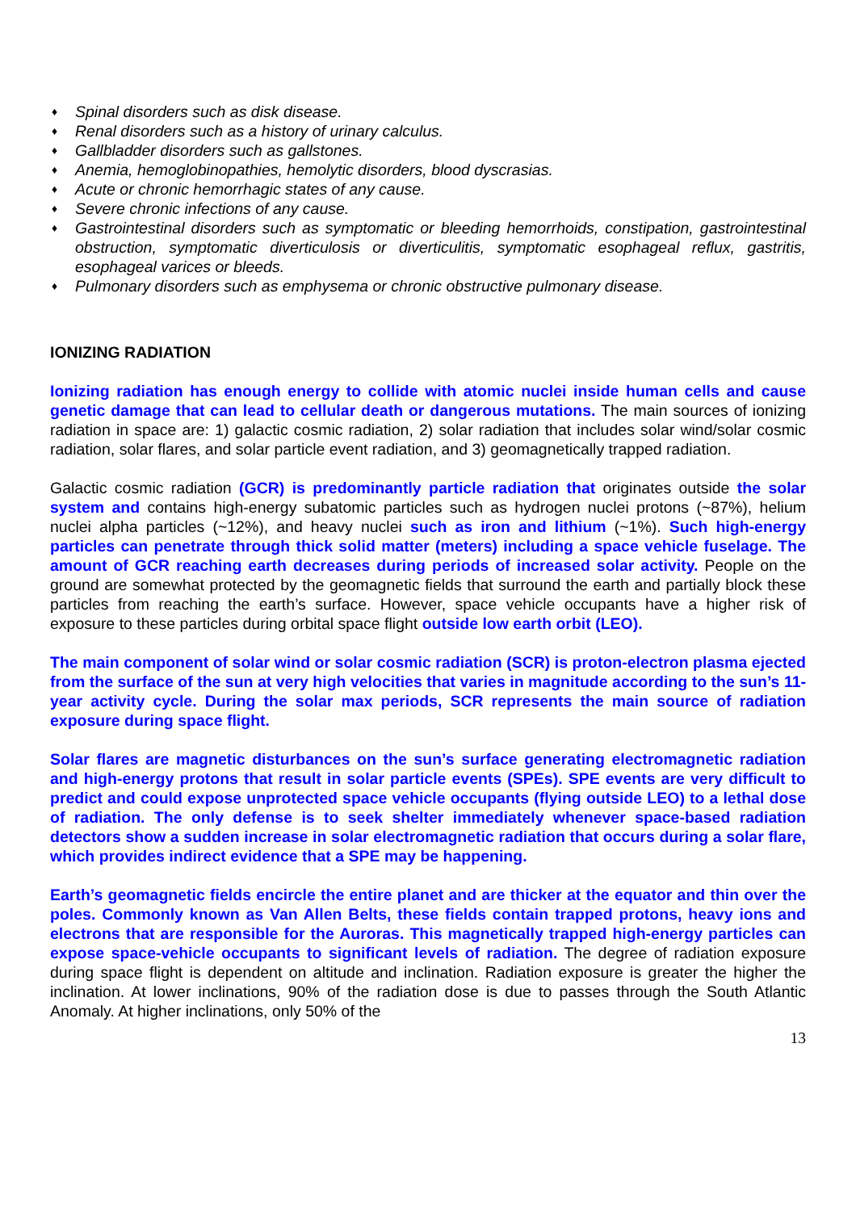♦ Spinal disorders such as disk disease.
♦ Renal disorders such as a history of urinary calculus.
♦ Gallbladder disorders such as gallstones.
♦ Anemia, hemoglobinopathies, hemolytic disorders, blood dyscrasias.
♦ Acute or chronic hemorrhagic states of any cause.
♦ Severe chronic infections of any cause.
♦ Gastrointestinal disorders such as symptomatic or bleeding hemorrhoids, constipation, gastrointestinal obstruction, symptomatic diverticulosis or diverticulitis, symptomatic esophageal reflux, gastritis, esophageal varices or bleeds.
♦ Pulmonary disorders such as emphysema or chronic obstructive pulmonary disease.
IONIZING RADIATION
Ionizing radiation has enough energy to collide with atomic nuclei inside human cells and cause genetic damage that can lead to cellular death or dangerous mutations. The main sources of ionizing radiation in space are: 1) galactic cosmic radiation, 2) solar radiation that includes solar wind/solar cosmic radiation, solar flares, and solar particle event radiation, and 3) geomagnetically trapped radiation.
Galactic cosmic radiation (GCR) is predominantly particle radiation that originates outside the solar system and contains high-energy subatomic particles such as hydrogen nuclei protons (~87%), helium nuclei alpha particles (~12%), and heavy nuclei such as iron and lithium (~1%). Such high-energy particles can penetrate through thick solid matter (meters) including a space vehicle fuselage. The amount of GCR reaching earth decreases during periods of increased solar activity. People on the ground are somewhat protected by the geomagnetic fields that surround the earth and partially block these particles from reaching the earth’s surface. However, space vehicle occupants have a higher risk of exposure to these particles during orbital space flight outside low earth orbit (LEO).
The main component of solar wind or solar cosmic radiation (SCR) is proton-electron plasma ejected from the surface of the sun at very high velocities that varies in magnitude according to the sun’s 11-year activity cycle. During the solar max periods, SCR represents the main source of radiation exposure during space flight.
Solar flares are magnetic disturbances on the sun’s surface generating electromagnetic radiation and high-energy protons that result in solar particle events (SPEs). SPE events are very difficult to predict and could expose unprotected space vehicle occupants (flying outside LEO) to a lethal dose of radiation. The only defense is to seek shelter immediately whenever space-based radiation detectors show a sudden increase in solar electromagnetic radiation that occurs during a solar flare, which provides indirect evidence that a SPE may be happening.
Earth’s geomagnetic fields encircle the entire planet and are thicker at the equator and thin over the poles. Commonly known as Van Allen Belts, these fields contain trapped protons, heavy ions and electrons that are responsible for the Auroras. This magnetically trapped high-energy particles can expose space-vehicle occupants to significant levels of radiation. The degree of radiation exposure during space flight is dependent on altitude and inclination. Radiation exposure is greater the higher the inclination. At lower inclinations, 90% of the radiation dose is due to passes through the South Atlantic Anomaly. At higher inclinations, only 50% of the
13